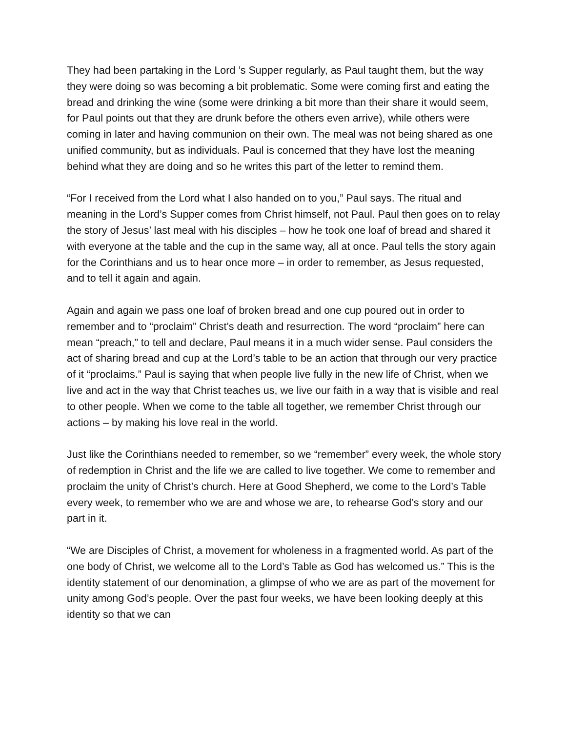They had been partaking in the Lord ’s Supper regularly, as Paul taught them, but the way they were doing so was becoming a bit problematic. Some were coming first and eating the bread and drinking the wine (some were drinking a bit more than their share it would seem, for Paul points out that they are drunk before the others even arrive), while others were coming in later and having communion on their own. The meal was not being shared as one unified community, but as individuals. Paul is concerned that they have lost the meaning behind what they are doing and so he writes this part of the letter to remind them.
“For I received from the Lord what I also handed on to you,” Paul says. The ritual and meaning in the Lord’s Supper comes from Christ himself, not Paul. Paul then goes on to relay the story of Jesus’ last meal with his disciples – how he took one loaf of bread and shared it with everyone at the table and the cup in the same way, all at once. Paul tells the story again for the Corinthians and us to hear once more – in order to remember, as Jesus requested, and to tell it again and again.
Again and again we pass one loaf of broken bread and one cup poured out in order to remember and to “proclaim” Christ’s death and resurrection. The word “proclaim” here can mean “preach,” to tell and declare, Paul means it in a much wider sense. Paul considers the act of sharing bread and cup at the Lord’s table to be an action that through our very practice of it “proclaims.” Paul is saying that when people live fully in the new life of Christ, when we live and act in the way that Christ teaches us, we live our faith in a way that is visible and real to other people. When we come to the table all together, we remember Christ through our actions – by making his love real in the world.
Just like the Corinthians needed to remember, so we “remember” every week, the whole story of redemption in Christ and the life we are called to live together. We come to remember and proclaim the unity of Christ’s church. Here at Good Shepherd, we come to the Lord’s Table every week, to remember who we are and whose we are, to rehearse God’s story and our part in it.
“We are Disciples of Christ, a movement for wholeness in a fragmented world. As part of the one body of Christ, we welcome all to the Lord’s Table as God has welcomed us.” This is the identity statement of our denomination, a glimpse of who we are as part of the movement for unity among God’s people. Over the past four weeks, we have been looking deeply at this identity so that we can